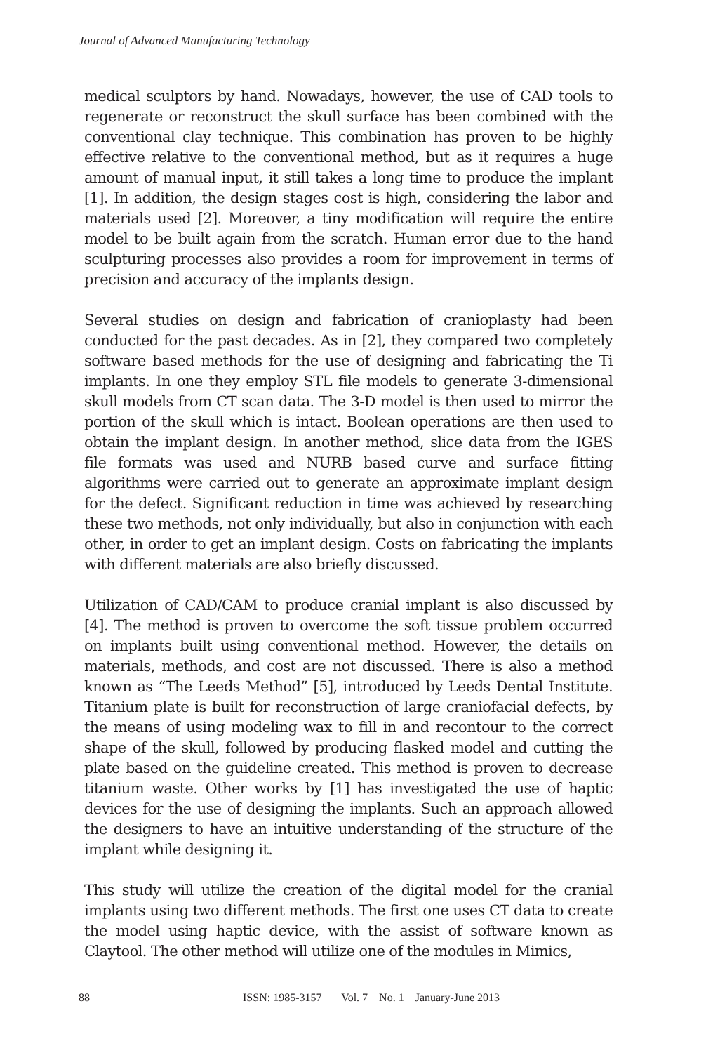Journal of Advanced Manufacturing Technology
medical sculptors by hand. Nowadays, however, the use of CAD tools to regenerate or reconstruct the skull surface has been combined with the conventional clay technique. This combination has proven to be highly effective relative to the conventional method, but as it requires a huge amount of manual input, it still takes a long time to produce the implant [1]. In addition, the design stages cost is high, considering the labor and materials used [2]. Moreover, a tiny modification will require the entire model to be built again from the scratch. Human error due to the hand sculpturing processes also provides a room for improvement in terms of precision and accuracy of the implants design.
Several studies on design and fabrication of cranioplasty had been conducted for the past decades. As in [2], they compared two completely software based methods for the use of designing and fabricating the Ti implants. In one they employ STL file models to generate 3-dimensional skull models from CT scan data. The 3-D model is then used to mirror the portion of the skull which is intact. Boolean operations are then used to obtain the implant design. In another method, slice data from the IGES file formats was used and NURB based curve and surface fitting algorithms were carried out to generate an approximate implant design for the defect. Significant reduction in time was achieved by researching these two methods, not only individually, but also in conjunction with each other, in order to get an implant design. Costs on fabricating the implants with different materials are also briefly discussed.
Utilization of CAD/CAM to produce cranial implant is also discussed by [4]. The method is proven to overcome the soft tissue problem occurred on implants built using conventional method. However, the details on materials, methods, and cost are not discussed. There is also a method known as “The Leeds Method” [5], introduced by Leeds Dental Institute. Titanium plate is built for reconstruction of large craniofacial defects, by the means of using modeling wax to fill in and recontour to the correct shape of the skull, followed by producing flasked model and cutting the plate based on the guideline created. This method is proven to decrease titanium waste. Other works by [1] has investigated the use of haptic devices for the use of designing the implants. Such an approach allowed the designers to have an intuitive understanding of the structure of the implant while designing it.
This study will utilize the creation of the digital model for the cranial implants using two different methods. The first one uses CT data to create the model using haptic device, with the assist of software known as Claytool. The other method will utilize one of the modules in Mimics,
88 ISSN: 1985-3157 Vol. 7 No. 1 January-June 2013